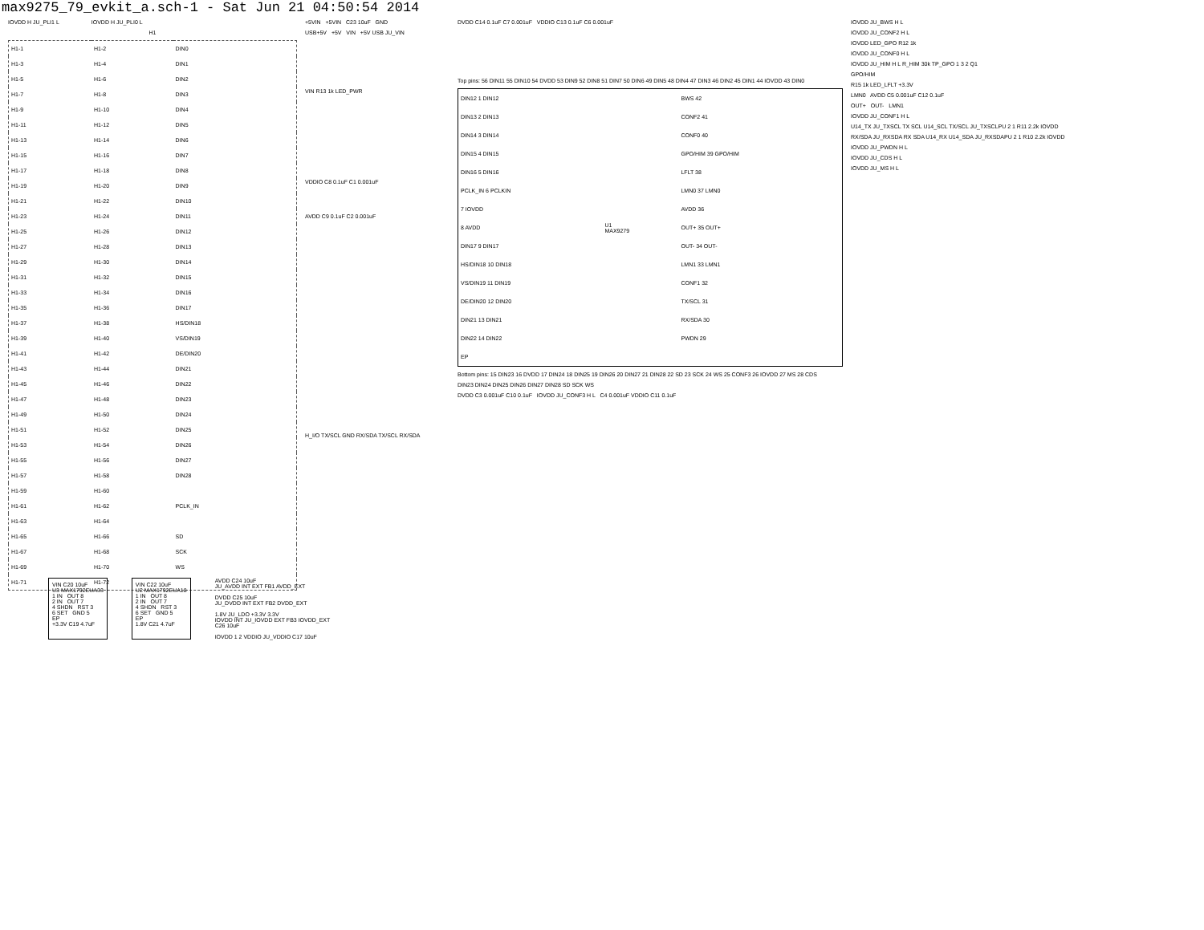max9275_79_evkit_a.sch-1 - Sat Jun 21 04:50:54 2014
IOVDD H JU_PLI1 L IOVDD H JU_PLI0 L
H1
| H1-1 | H1-2 | DIN0 |
| H1-3 | H1-4 | DIN1 |
| H1-5 | H1-6 | DIN2 |
| H1-7 | H1-8 | DIN3 |
| H1-9 | H1-10 | DIN4 |
| H1-11 | H1-12 | DIN5 |
| H1-13 | H1-14 | DIN6 |
| H1-15 | H1-16 | DIN7 |
| H1-17 | H1-18 | DIN8 |
| H1-19 | H1-20 | DIN9 |
| H1-21 | H1-22 | DIN10 |
| H1-23 | H1-24 | DIN11 |
| H1-25 | H1-26 | DIN12 |
| H1-27 | H1-28 | DIN13 |
| H1-29 | H1-30 | DIN14 |
| H1-31 | H1-32 | DIN15 |
| H1-33 | H1-34 | DIN16 |
| H1-35 | H1-36 | DIN17 |
| H1-37 | H1-38 | HS/DIN18 |
| H1-39 | H1-40 | VS/DIN19 |
| H1-41 | H1-42 | DE/DIN20 |
| H1-43 | H1-44 | DIN21 |
| H1-45 | H1-46 | DIN22 |
| H1-47 | H1-48 | DIN23 |
| H1-49 | H1-50 | DIN24 |
| H1-51 | H1-52 | DIN25 |
| H1-53 | H1-54 | DIN26 |
| H1-55 | H1-56 | DIN27 |
| H1-57 | H1-58 | DIN28 |
| H1-59 | H1-60 | |
| H1-61 | H1-62 | PCLK_IN |
| H1-63 | H1-64 | |
| H1-65 | H1-66 | SD |
| H1-67 | H1-68 | SCK |
| H1-69 | H1-70 | WS |
| H1-71 | H1-72 | |
+5VIN +5VIN C23 10uF GND
USB+5V +5V VIN +5V USB JU_VIN
VIN R13 1k LED_PWR
VDDIO C8 0.1uF C1 0.001uF
AVDD C9 0.1uF C2 0.001uF
H_I/O TX/SCL GND RX/SDA TX/SCL RX/SDA
DVDD C14 0.1uF C7 0.001uF VDDIO C13 0.1uF C6 0.001uF
Top pins: 56 DIN11 55 DIN10 54 DVDD 53 DIN9 52 DIN8 51 DIN7 50 DIN6 49 DIN5 48 DIN4 47 DIN3 46 DIN2 45 DIN1 44 IOVDD 43 DIN0
| DIN12 1 DIN12 | | BWS 42 |
| DIN13 2 DIN13 | | CONF2 41 |
| DIN14 3 DIN14 | | CONF0 40 |
| DIN15 4 DIN15 | | GPO/HIM 39 GPO/HIM |
| DIN16 5 DIN16 | | LFLT 38 |
| PCLK_IN 6 PCLKIN | | LMN0 37 LMN0 |
| 7 IOVDD | | AVDD 36 |
| 8 AVDD | U1 MAX9279 | OUT+ 35 OUT+ |
| DIN17 9 DIN17 | | OUT- 34 OUT- |
| HS/DIN18 10 DIN18 | | LMN1 33 LMN1 |
| VS/DIN19 11 DIN19 | | CONF1 32 |
| DE/DIN20 12 DIN20 | | TX/SCL 31 |
| DIN21 13 DIN21 | | RX/SDA 30 |
| DIN22 14 DIN22 | | PWDN 29 |
| EP | | |
Bottom pins: 15 DIN23 16 DVDD 17 DIN24 18 DIN25 19 DIN26 20 DIN27 21 DIN28 22 SD 23 SCK 24 WS 25 CONF3 26 IOVDD 27 MS 28 CDS
DIN23 DIN24 DIN25 DIN26 DIN27 DIN28 SD SCK WS
DVDD C3 0.001uF C10 0.1uF IOVDD JU_CONF3 H L C4 0.001uF VDDIO C11 0.1uF
IOVDD JU_BWS H L
IOVDD JU_CONF2 H L
IOVDD LED_GPO R12 1k
IOVDD JU_CONF0 H L
IOVDD JU_HIM H L R_HIM 30k TP_GPO 1 3 2 Q1
GPO/HIM
R15 1k LED_LFLT +3.3V
LMN0 AVDD C5 0.001uF C12 0.1uF
OUT+ OUT- LMN1
IOVDD JU_CONF1 H L
U14_TX JU_TXSCL TX SCL U14_SCL TX/SCL JU_TXSCLPU 2 1 R11 2.2k IOVDD
RX/SDA JU_RXSDA RX SDA U14_RX U14_SDA JU_RXSDAPU 2 1 R10 2.2k IOVDD
IOVDD JU_PWDN H L
IOVDD JU_CDS H L
IOVDD JU_MS H L
VIN C20 10uF
U3 MAX1792EUA33
1 IN OUT 8
2 IN OUT 7
4 SHDN RST 3
6 SET GND 5
EP
+3.3V C19 4.7uF
VIN C22 10uF
U2 MAX1792EUA18
1 IN OUT 8
2 IN OUT 7
4 SHDN RST 3
6 SET GND 5
EP
1.8V C21 4.7uF
AVDD C24 10uF
JU_AVDD INT EXT FB1 AVDD_EXT
DVDD C25 10uF
JU_DVDD INT EXT FB2 DVDD_EXT
1.8V JU_LDO +3.3V 3.3V
IOVDD INT JU_IOVDD EXT FB3 IOVDD_EXT
C26 10uF
IOVDD 1 2 VDDIO JU_VDDIO C17 10uF